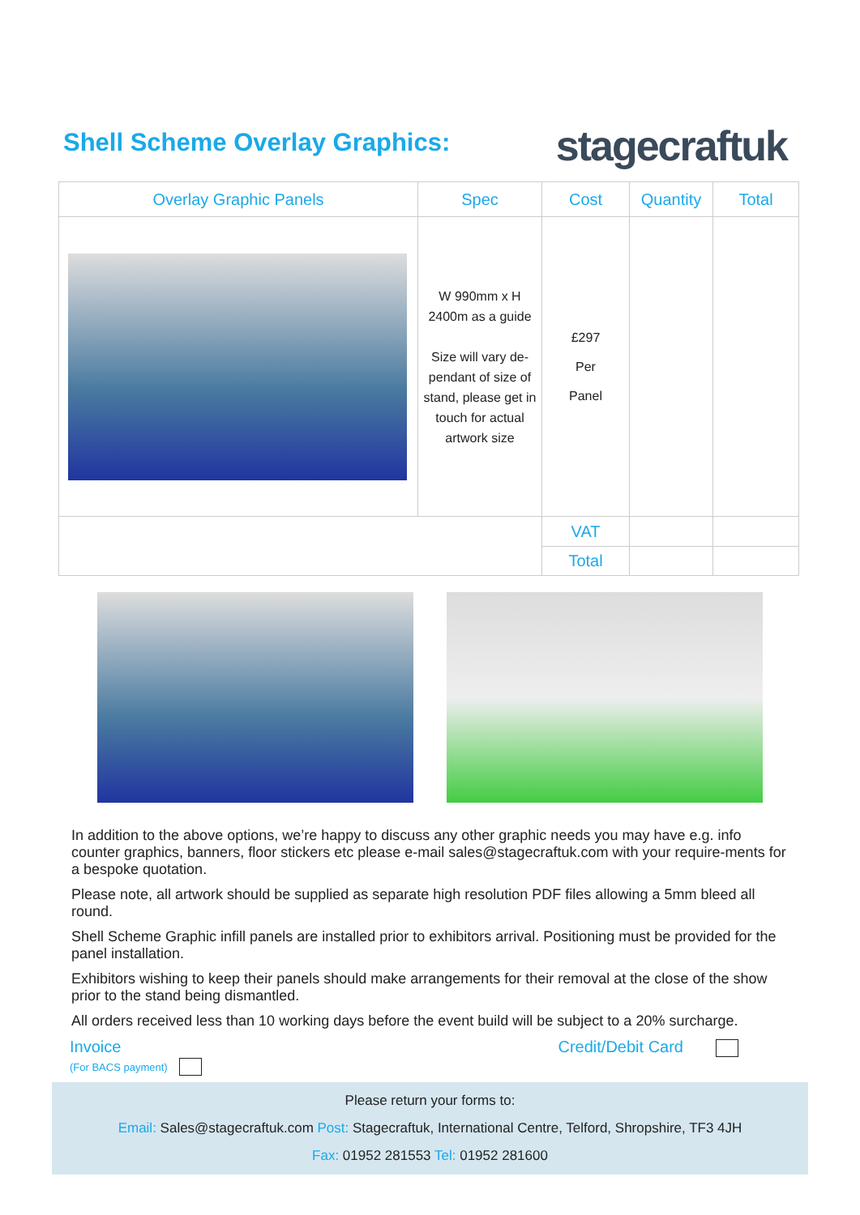Shell Scheme Overlay Graphics:
stagecraftuk
| Overlay Graphic Panels | Spec | Cost | Quantity | Total |
| --- | --- | --- | --- | --- |
| | W 990mm x H 2400m as a guide Size will vary de-pendant of size of stand, please get in touch for actual artwork size | £297 Per Panel | | |
| | | VAT | | |
| | | Total | | |
In addition to the above options, we’re happy to discuss any other graphic needs you may have e.g. info counter graphics, banners, floor stickers etc please e-mail sales@stagecraftuk.com with your require-ments for a bespoke quotation.
Please note, all artwork should be supplied as separate high resolution PDF files allowing a 5mm bleed all round.
Shell Scheme Graphic infill panels are installed prior to exhibitors arrival. Positioning must be provided for the panel installation.
Exhibitors wishing to keep their panels should make arrangements for their removal at the close of the show prior to the stand being dismantled.
All orders received less than 10 working days before the event build will be subject to a 20% surcharge.
Invoice
(For BACS payment)
Credit/Debit Card
Please return your forms to:
Email: Sales@stagecraftuk.com Post: Stagecraftuk, International Centre, Telford, Shropshire, TF3 4JH
Fax: 01952 281553 Tel: 01952 281600